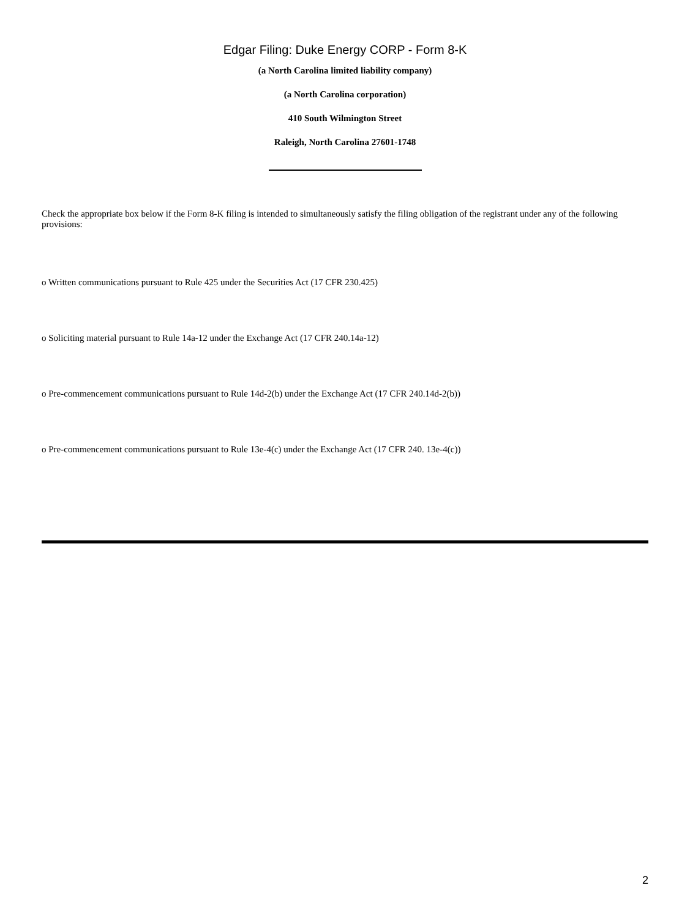Edgar Filing: Duke Energy CORP - Form 8-K
(a North Carolina limited liability company)
(a North Carolina corporation)
410 South Wilmington Street
Raleigh, North Carolina 27601-1748
Check the appropriate box below if the Form 8-K filing is intended to simultaneously satisfy the filing obligation of the registrant under any of the following provisions:
o Written communications pursuant to Rule 425 under the Securities Act (17 CFR 230.425)
o Soliciting material pursuant to Rule 14a-12 under the Exchange Act (17 CFR 240.14a-12)
o Pre-commencement communications pursuant to Rule 14d-2(b) under the Exchange Act (17 CFR 240.14d-2(b))
o Pre-commencement communications pursuant to Rule 13e-4(c) under the Exchange Act (17 CFR 240. 13e-4(c))
2